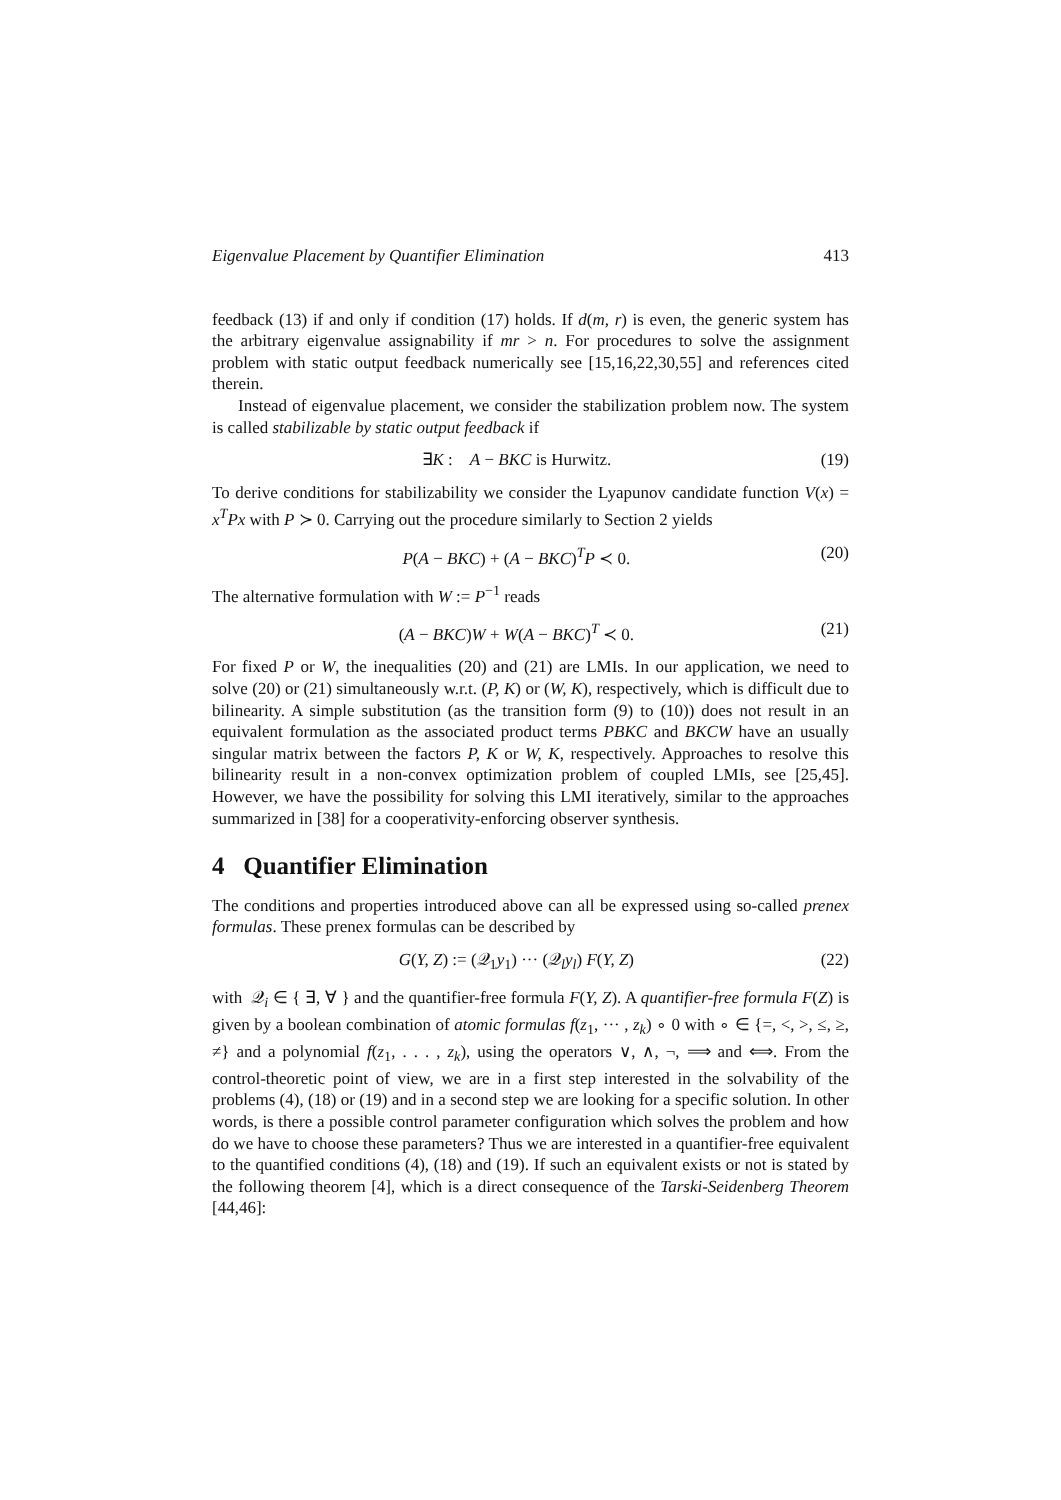Eigenvalue Placement by Quantifier Elimination 413
feedback (13) if and only if condition (17) holds. If d(m, r) is even, the generic system has the arbitrary eigenvalue assignability if mr > n. For procedures to solve the assignment problem with static output feedback numerically see [15,16,22,30,55] and references cited therein.
Instead of eigenvalue placement, we consider the stabilization problem now. The system is called stabilizable by static output feedback if
∃K : A − BKC is Hurwitz. (19)
To derive conditions for stabilizability we consider the Lyapunov candidate function V(x) = x<sup>T</sup>Px with P ≻ 0. Carrying out the procedure similarly to Section 2 yields
P(A − BKC) + (A − BKC)<sup>T</sup>P ≺ 0. (20)
The alternative formulation with W := P<sup>−1</sup> reads
(A − BKC)W + W(A − BKC)<sup>T</sup> ≺ 0. (21)
For fixed P or W, the inequalities (20) and (21) are LMIs. In our application, we need to solve (20) or (21) simultaneously w.r.t. (P, K) or (W, K), respectively, which is difficult due to bilinearity. A simple substitution (as the transition form (9) to (10)) does not result in an equivalent formulation as the associated product terms PBKC and BKCW have an usually singular matrix between the factors P, K or W, K, respectively. Approaches to resolve this bilinearity result in a non-convex optimization problem of coupled LMIs, see [25,45]. However, we have the possibility for solving this LMI iteratively, similar to the approaches summarized in [38] for a cooperativity-enforcing observer synthesis.
4 Quantifier Elimination
The conditions and properties introduced above can all be expressed using so-called prenex formulas. These prenex formulas can be described by
G(Y, Z) := (𝒬<sub>1</sub>y<sub>1</sub>) ··· (𝒬<sub>l</sub>y<sub>l</sub>) F(Y, Z) (22)
with 𝒬<sub>i</sub> ∈ { ∃, ∀ } and the quantifier-free formula F(Y, Z). A quantifier-free formula F(Z) is given by a boolean combination of atomic formulas f(z<sub>1</sub>, ··· , z<sub>k</sub>) ∘ 0 with ∘ ∈ {=, <, >, ≤, ≥, ≠} and a polynomial f(z<sub>1</sub>, . . . , z<sub>k</sub>), using the operators ∨, ∧, ¬, ⟹ and ⟺. From the control-theoretic point of view, we are in a first step interested in the solvability of the problems (4), (18) or (19) and in a second step we are looking for a specific solution. In other words, is there a possible control parameter configuration which solves the problem and how do we have to choose these parameters? Thus we are interested in a quantifier-free equivalent to the quantified conditions (4), (18) and (19). If such an equivalent exists or not is stated by the following theorem [4], which is a direct consequence of the Tarski-Seidenberg Theorem [44,46]: